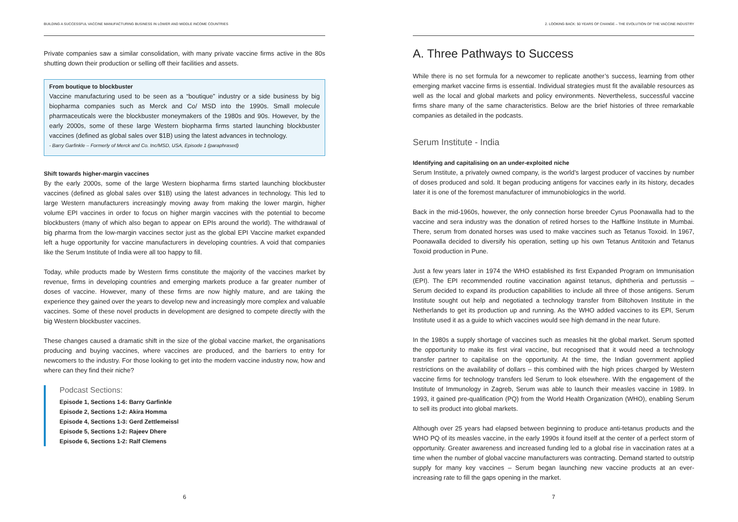BUILDING A SUCCESSFUL VACCINE MANUFACTURING BUSINESS IN LOWER AND MIDDLE INCOME COUNTRIES
Private companies saw a similar consolidation, with many private vaccine firms active in the 80s shutting down their production or selling off their facilities and assets.
From boutique to blockbuster
Vaccine manufacturing used to be seen as a “boutique” industry or a side business by big biopharma companies such as Merck and Co/ MSD into the 1990s. Small molecule pharmaceuticals were the blockbuster moneymakers of the 1980s and 90s. However, by the early 2000s, some of these large Western biopharma firms started launching blockbuster vaccines (defined as global sales over $1B) using the latest advances in technology.
- Barry Garfinkle – Formerly of Merck and Co. Inc/MSD, USA, Episode 1 (paraphrased)
Shift towards higher-margin vaccines
By the early 2000s, some of the large Western biopharma firms started launching blockbuster vaccines (defined as global sales over $1B) using the latest advances in technology. This led to large Western manufacturers increasingly moving away from making the lower margin, higher volume EPI vaccines in order to focus on higher margin vaccines with the potential to become blockbusters (many of which also began to appear on EPIs around the world). The withdrawal of big pharma from the low-margin vaccines sector just as the global EPI Vaccine market expanded left a huge opportunity for vaccine manufacturers in developing countries. A void that companies like the Serum Institute of India were all too happy to fill.
Today, while products made by Western firms constitute the majority of the vaccines market by revenue, firms in developing countries and emerging markets produce a far greater number of doses of vaccine. However, many of these firms are now highly mature, and are taking the experience they gained over the years to develop new and increasingly more complex and valuable vaccines. Some of these novel products in development are designed to compete directly with the big Western blockbuster vaccines.
These changes caused a dramatic shift in the size of the global vaccine market, the organisations producing and buying vaccines, where vaccines are produced, and the barriers to entry for newcomers to the industry. For those looking to get into the modern vaccine industry now, how and where can they find their niche?
Podcast Sections:
Episode 1, Sections 1-6: Barry Garfinkle
Episode 2, Sections 1-2: Akira Homma
Episode 4, Sections 1-3: Gerd Zettlemeissl
Episode 5, Sections 1-2: Rajeev Dhere
Episode 6, Sections 1-2: Ralf Clemens
6
2. LOOKING BACK: 50 YEARS OF CHANGE – THE EVOLUTION OF THE VACCINE INDUSTRY
A. Three Pathways to Success
While there is no set formula for a newcomer to replicate another’s success, learning from other emerging market vaccine firms is essential. Individual strategies must fit the available resources as well as the local and global markets and policy environments. Nevertheless, successful vaccine firms share many of the same characteristics. Below are the brief histories of three remarkable companies as detailed in the podcasts.
Serum Institute - India
Identifying and capitalising on an under-exploited niche
Serum Institute, a privately owned company, is the world’s largest producer of vaccines by number of doses produced and sold. It began producing antigens for vaccines early in its history, decades later it is one of the foremost manufacturer of immunobiologics in the world.
Back in the mid-1960s, however, the only connection horse breeder Cyrus Poonawalla had to the vaccine and sera industry was the donation of retired horses to the Haffkine Institute in Mumbai. There, serum from donated horses was used to make vaccines such as Tetanus Toxoid. In 1967, Poonawalla decided to diversify his operation, setting up his own Tetanus Antitoxin and Tetanus Toxoid production in Pune.
Just a few years later in 1974 the WHO established its first Expanded Program on Immunisation (EPI). The EPI recommended routine vaccination against tetanus, diphtheria and pertussis – Serum decided to expand its production capabilities to include all three of those antigens. Serum Institute sought out help and negotiated a technology transfer from Biltohoven Institute in the Netherlands to get its production up and running. As the WHO added vaccines to its EPI, Serum Institute used it as a guide to which vaccines would see high demand in the near future.
In the 1980s a supply shortage of vaccines such as measles hit the global market. Serum spotted the opportunity to make its first viral vaccine, but recognised that it would need a technology transfer partner to capitalise on the opportunity. At the time, the Indian government applied restrictions on the availability of dollars – this combined with the high prices charged by Western vaccine firms for technology transfers led Serum to look elsewhere. With the engagement of the Institute of Immunology in Zagreb, Serum was able to launch their measles vaccine in 1989. In 1993, it gained pre-qualification (PQ) from the World Health Organization (WHO), enabling Serum to sell its product into global markets.
Although over 25 years had elapsed between beginning to produce anti-tetanus products and the WHO PQ of its measles vaccine, in the early 1990s it found itself at the center of a perfect storm of opportunity. Greater awareness and increased funding led to a global rise in vaccination rates at a time when the number of global vaccine manufacturers was contracting. Demand started to outstrip supply for many key vaccines – Serum began launching new vaccine products at an ever-increasing rate to fill the gaps opening in the market.
7